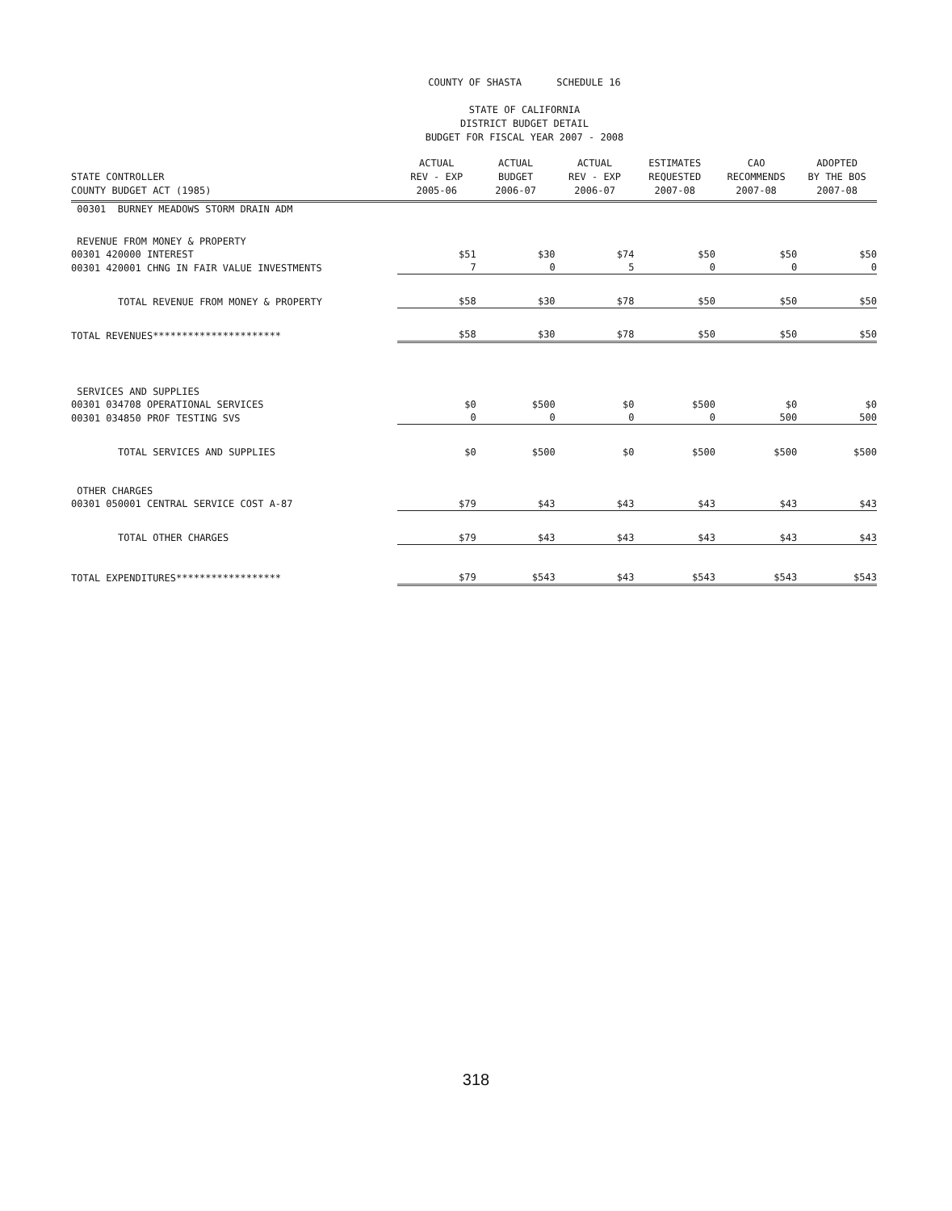COUNTY OF SHASTA SCHEDULE 16
STATE OF CALIFORNIA
DISTRICT BUDGET DETAIL
BUDGET FOR FISCAL YEAR 2007 - 2008
| STATE CONTROLLER COUNTY BUDGET ACT (1985) | ACTUAL REV - EXP 2005-06 | ACTUAL BUDGET 2006-07 | ACTUAL REV - EXP 2006-07 | ESTIMATES REQUESTED 2007-08 | CAO RECOMMENDS 2007-08 | ADOPTED BY THE BOS 2007-08 |
| --- | --- | --- | --- | --- | --- | --- |
| 00301 BURNEY MEADOWS STORM DRAIN ADM | | | | | | |
| REVENUE FROM MONEY & PROPERTY | | | | | | |
| 00301 420000 INTEREST | $51 | $30 | $74 | $50 | $50 | $50 |
| 00301 420001 CHNG IN FAIR VALUE INVESTMENTS | 7 | 0 | 5 | 0 | 0 | 0 |
| TOTAL REVENUE FROM MONEY & PROPERTY | $58 | $30 | $78 | $50 | $50 | $50 |
| TOTAL REVENUES********************** | $58 | $30 | $78 | $50 | $50 | $50 |
| SERVICES AND SUPPLIES | | | | | | |
| 00301 034708 OPERATIONAL SERVICES | $0 | $500 | $0 | $500 | $0 | $0 |
| 00301 034850 PROF TESTING SVS | 0 | 0 | 0 | 0 | 500 | 500 |
| TOTAL SERVICES AND SUPPLIES | $0 | $500 | $0 | $500 | $500 | $500 |
| OTHER CHARGES | | | | | | |
| 00301 050001 CENTRAL SERVICE COST A-87 | $79 | $43 | $43 | $43 | $43 | $43 |
| TOTAL OTHER CHARGES | $79 | $43 | $43 | $43 | $43 | $43 |
| TOTAL EXPENDITURES****************** | $79 | $543 | $43 | $543 | $543 | $543 |
318